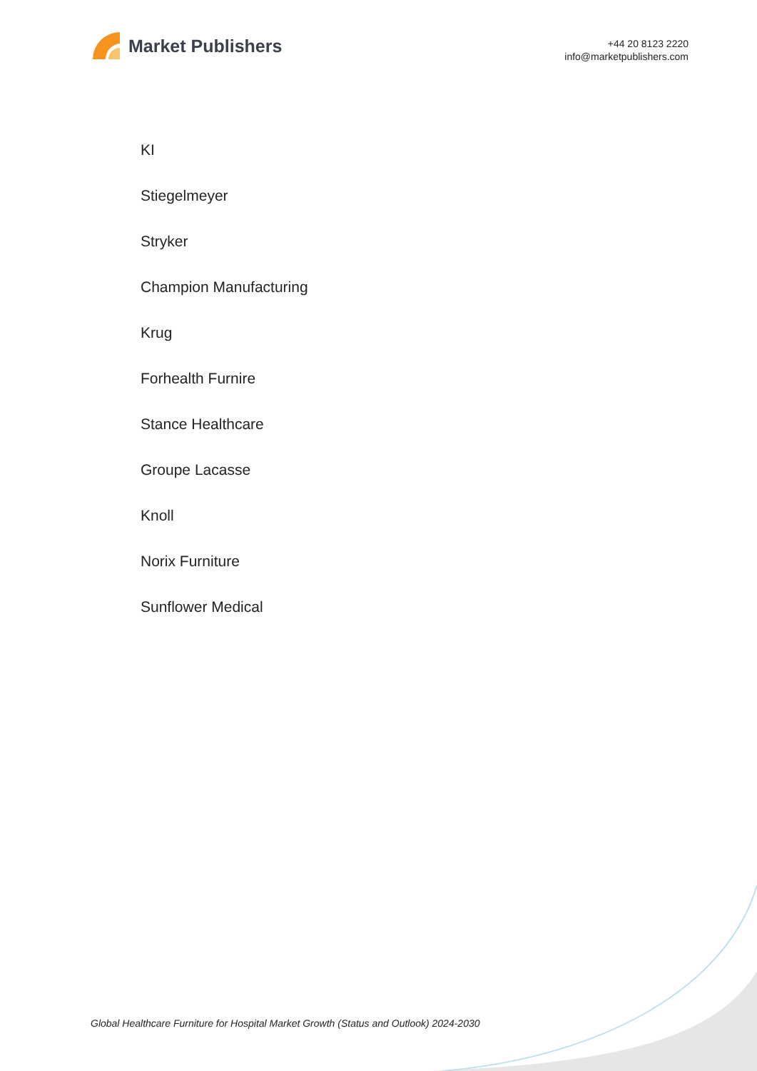Market Publishers
+44 20 8123 2220
info@marketpublishers.com
KI
Stiegelmeyer
Stryker
Champion Manufacturing
Krug
Forhealth Furnire
Stance Healthcare
Groupe Lacasse
Knoll
Norix Furniture
Sunflower Medical
Global Healthcare Furniture for Hospital Market Growth (Status and Outlook) 2024-2030